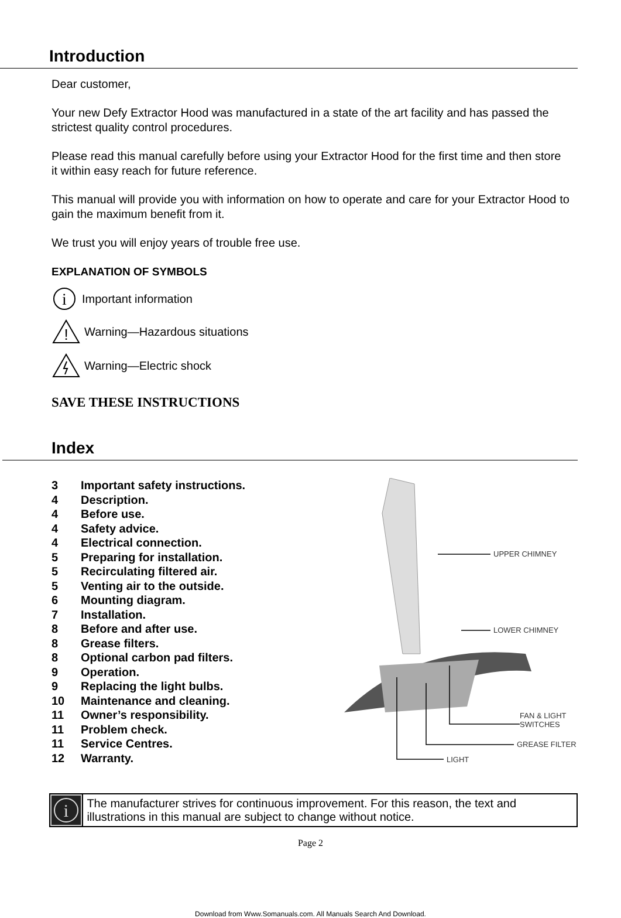Introduction
Dear customer,
Your new Defy Extractor Hood was manufactured in a state of the art facility and has passed the strictest quality control procedures.
Please read this manual carefully before using your Extractor Hood for the first time and then store it within easy reach for future reference.
This manual will provide you with information on how to operate and care for your Extractor Hood to gain the maximum benefit from it.
We trust you will enjoy years of trouble free use.
EXPLANATION OF SYMBOLS
i
Important information
!
Warning—Hazardous situations
Warning—Electric shock
SAVE THESE INSTRUCTIONS
Index
3 Important safety instructions.
4 Description.
4 Before use.
4 Safety advice.
4 Electrical connection.
5 Preparing for installation.
5 Recirculating filtered air.
5 Venting air to the outside.
6 Mounting diagram.
7 Installation.
8 Before and after use.
8 Grease filters.
8 Optional carbon pad filters.
9 Operation.
9 Replacing the light bulbs.
10 Maintenance and cleaning.
11 Owner’s responsibility.
11 Problem check.
11 Service Centres.
12 Warranty.
UPPER CHIMNEY
LOWER CHIMNEY
FAN & LIGHT
SWITCHES
GREASE FILTER
LIGHT
i
The manufacturer strives for continuous improvement. For this reason, the text and illustrations in this manual are subject to change without notice.
Page 2
Download from Www.Somanuals.com. All Manuals Search And Download.